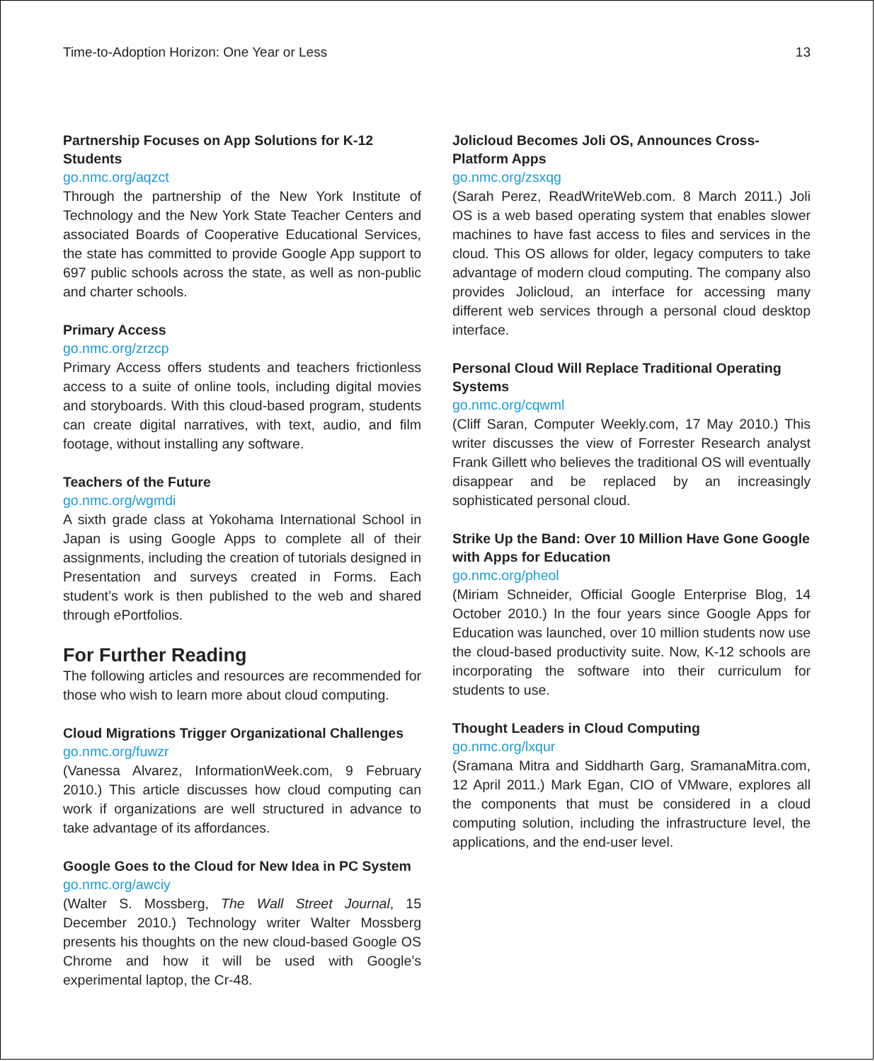Time-to-Adoption Horizon: One Year or Less 13
Partnership Focuses on App Solutions for K-12 Students
go.nmc.org/aqzct
Through the partnership of the New York Institute of Technology and the New York State Teacher Centers and associated Boards of Cooperative Educational Services, the state has committed to provide Google App support to 697 public schools across the state, as well as non-public and charter schools.
Primary Access
go.nmc.org/zrzcp
Primary Access offers students and teachers frictionless access to a suite of online tools, including digital movies and storyboards. With this cloud-based program, students can create digital narratives, with text, audio, and film footage, without installing any software.
Teachers of the Future
go.nmc.org/wgmdi
A sixth grade class at Yokohama International School in Japan is using Google Apps to complete all of their assignments, including the creation of tutorials designed in Presentation and surveys created in Forms. Each student’s work is then published to the web and shared through ePortfolios.
For Further Reading
The following articles and resources are recommended for those who wish to learn more about cloud computing.
Cloud Migrations Trigger Organizational Challenges
go.nmc.org/fuwzr
(Vanessa Alvarez, InformationWeek.com, 9 February 2010.) This article discusses how cloud computing can work if organizations are well structured in advance to take advantage of its affordances.
Google Goes to the Cloud for New Idea in PC System
go.nmc.org/awciy
(Walter S. Mossberg, The Wall Street Journal, 15 December 2010.) Technology writer Walter Mossberg presents his thoughts on the new cloud-based Google OS Chrome and how it will be used with Google’s experimental laptop, the Cr-48.
Jolicloud Becomes Joli OS, Announces Cross-Platform Apps
go.nmc.org/zsxqg
(Sarah Perez, ReadWriteWeb.com. 8 March 2011.) Joli OS is a web based operating system that enables slower machines to have fast access to files and services in the cloud. This OS allows for older, legacy computers to take advantage of modern cloud computing. The company also provides Jolicloud, an interface for accessing many different web services through a personal cloud desktop interface.
Personal Cloud Will Replace Traditional Operating Systems
go.nmc.org/cqwml
(Cliff Saran, Computer Weekly.com, 17 May 2010.) This writer discusses the view of Forrester Research analyst Frank Gillett who believes the traditional OS will eventually disappear and be replaced by an increasingly sophisticated personal cloud.
Strike Up the Band: Over 10 Million Have Gone Google with Apps for Education
go.nmc.org/pheol
(Miriam Schneider, Official Google Enterprise Blog, 14 October 2010.) In the four years since Google Apps for Education was launched, over 10 million students now use the cloud-based productivity suite. Now, K-12 schools are incorporating the software into their curriculum for students to use.
Thought Leaders in Cloud Computing
go.nmc.org/lxqur
(Sramana Mitra and Siddharth Garg, SramanaMitra.com, 12 April 2011.) Mark Egan, CIO of VMware, explores all the components that must be considered in a cloud computing solution, including the infrastructure level, the applications, and the end-user level.